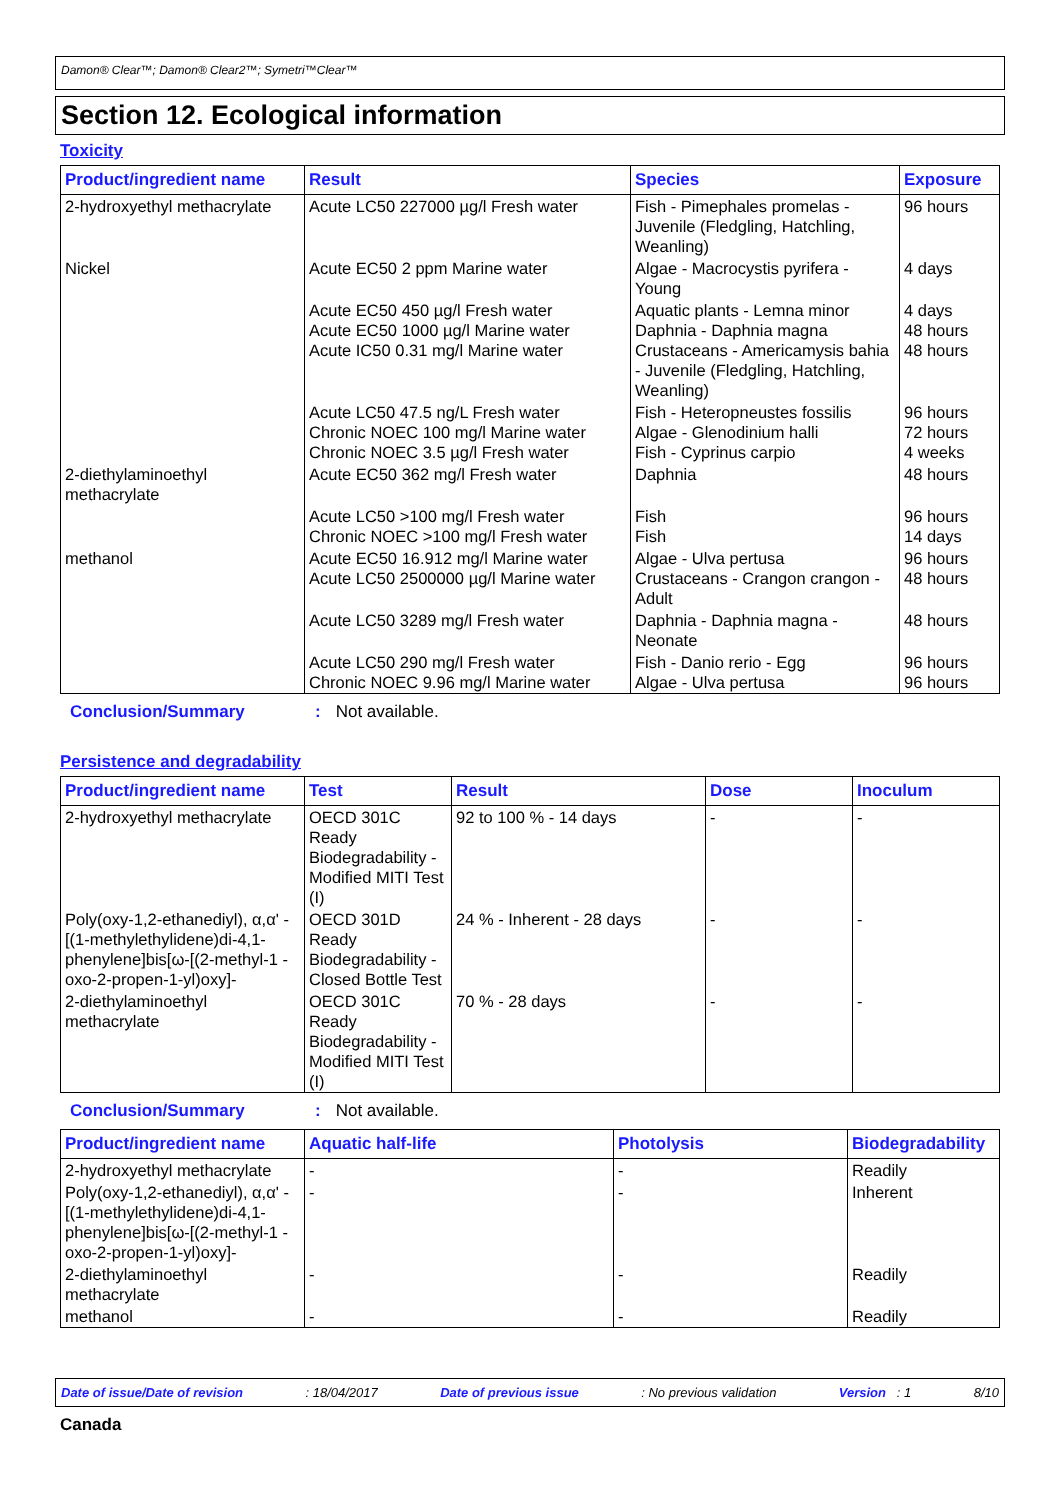Damon® Clear™; Damon® Clear2™; Symetri™Clear™
Section 12. Ecological information
Toxicity
| Product/ingredient name | Result | Species | Exposure |
| --- | --- | --- | --- |
| 2-hydroxyethyl methacrylate | Acute LC50 227000 µg/l Fresh water | Fish - Pimephales promelas - Juvenile (Fledgling, Hatchling, Weanling) | 96 hours |
| Nickel | Acute EC50 2 ppm Marine water | Algae - Macrocystis pyrifera - Young | 4 days |
| | Acute EC50 450 µg/l Fresh water Acute EC50 1000 µg/l Marine water Acute IC50 0.31 mg/l Marine water | Aquatic plants - Lemna minor Daphnia - Daphnia magna Crustaceans - Americamysis bahia - Juvenile (Fledgling, Hatchling, Weanling) | 4 days 48 hours 48 hours |
| | Acute LC50 47.5 ng/L Fresh water Chronic NOEC 100 mg/l Marine water Chronic NOEC 3.5 µg/l Fresh water | Fish - Heteropneustes fossilis Algae - Glenodinium halli Fish - Cyprinus carpio | 96 hours 72 hours 4 weeks |
| 2-diethylaminoethyl methacrylate | Acute EC50 362 mg/l Fresh water | Daphnia | 48 hours |
| | Acute LC50 >100 mg/l Fresh water Chronic NOEC >100 mg/l Fresh water | Fish Fish | 96 hours 14 days |
| methanol | Acute EC50 16.912 mg/l Marine water Acute LC50 2500000 µg/l Marine water | Algae - Ulva pertusa Crustaceans - Crangon crangon - Adult | 96 hours 48 hours |
| | Acute LC50 3289 mg/l Fresh water | Daphnia - Daphnia magna - Neonate | 48 hours |
| | Acute LC50 290 mg/l Fresh water Chronic NOEC 9.96 mg/l Marine water | Fish - Danio rerio - Egg Algae - Ulva pertusa | 96 hours 96 hours |
Conclusion/Summary: Not available.
Persistence and degradability
| Product/ingredient name | Test | Result | Dose | Inoculum |
| --- | --- | --- | --- | --- |
| 2-hydroxyethyl methacrylate | OECD 301C Ready Biodegradability - Modified MITI Test (I) | 92 to 100 % - 14 days | - | - |
| Poly(oxy-1,2-ethanediyl), α,α' -[(1-methylethylidene)di-4,1-phenylene]bis[ω-[(2-methyl-1 -oxo-2-propen-1-yl)oxy]- | OECD 301D Ready Biodegradability - Closed Bottle Test | 24 % - Inherent - 28 days | - | - |
| 2-diethylaminoethyl methacrylate | OECD 301C Ready Biodegradability - Modified MITI Test (I) | 70 % - 28 days | - | - |
Conclusion/Summary: Not available.
| Product/ingredient name | Aquatic half-life | Photolysis | Biodegradability |
| --- | --- | --- | --- |
| 2-hydroxyethyl methacrylate | - | - | Readily |
| Poly(oxy-1,2-ethanediyl), α,α' -[(1-methylethylidene)di-4,1-phenylene]bis[ω-[(2-methyl-1 -oxo-2-propen-1-yl)oxy]- | - | - | Inherent |
| 2-diethylaminoethyl methacrylate | - | - | Readily |
| methanol | - | - | Readily |
Date of issue/Date of revision: 18/04/2017 Date of previous issue: No previous validation Version : 1 8/10
Canada